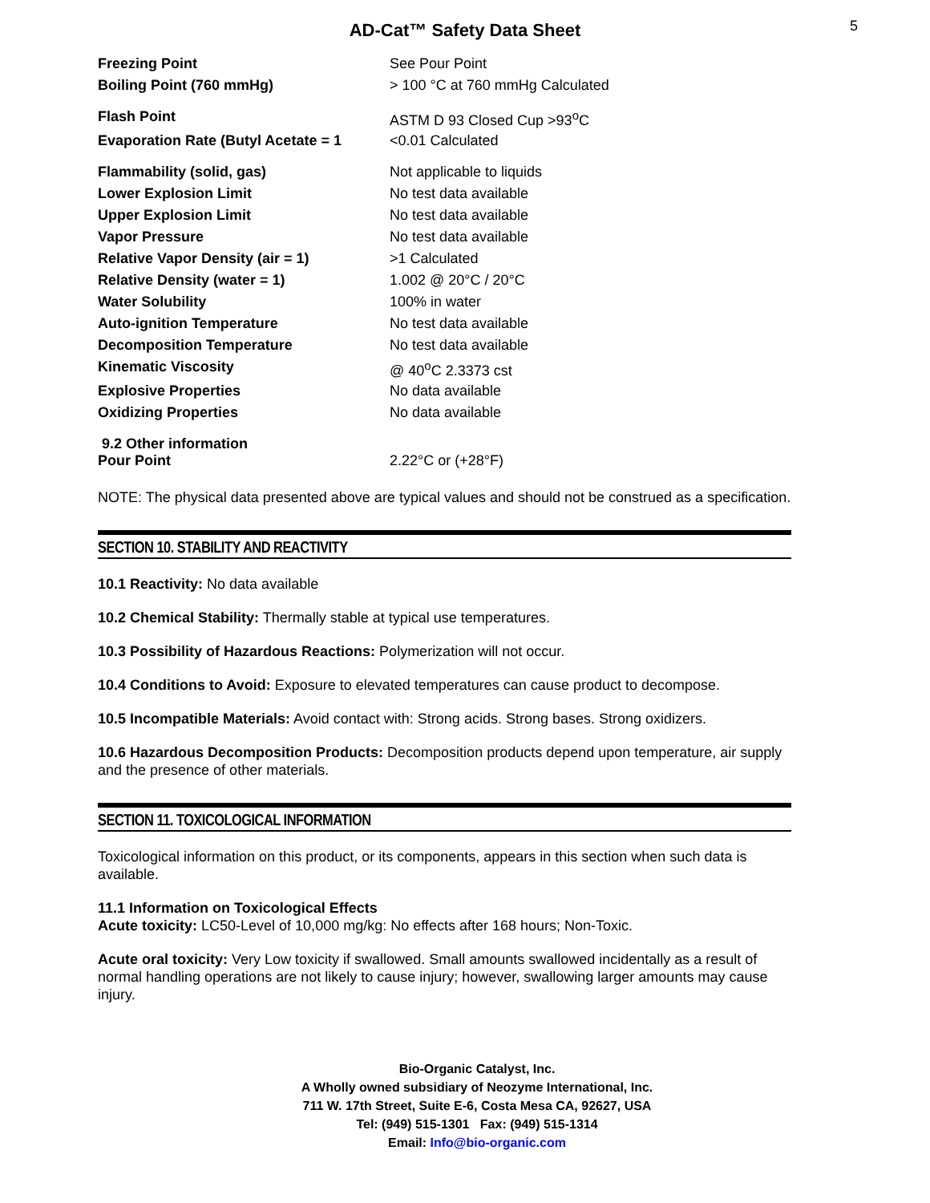5
AD-Cat™ Safety Data Sheet
| Freezing Point | See Pour Point |
| Boiling Point (760 mmHg) | > 100 °C at 760 mmHg Calculated |
| Flash Point | ASTM D 93 Closed Cup >93<sup>o</sup>C |
| Evaporation Rate (Butyl Acetate = 1 | <0.01 Calculated |
| Flammability (solid, gas) | Not applicable to liquids |
| Lower Explosion Limit | No test data available |
| Upper Explosion Limit | No test data available |
| Vapor Pressure | No test data available |
| Relative Vapor Density (air = 1) | >1 Calculated |
| Relative Density (water = 1) | 1.002 @ 20°C / 20°C |
| Water Solubility | 100% in water |
| Auto-ignition Temperature | No test data available |
| Decomposition Temperature | No test data available |
| Kinematic Viscosity | @ 40<sup>o</sup>C 2.3373 cst |
| Explosive Properties | No data available |
| Oxidizing Properties | No data available |
| 9.2 Other information Pour Point | 2.22°C or (+28°F) |
NOTE: The physical data presented above are typical values and should not be construed as a specification.
SECTION 10. STABILITY AND REACTIVITY
10.1 Reactivity: No data available
10.2 Chemical Stability: Thermally stable at typical use temperatures.
10.3 Possibility of Hazardous Reactions: Polymerization will not occur.
10.4 Conditions to Avoid: Exposure to elevated temperatures can cause product to decompose.
10.5 Incompatible Materials: Avoid contact with: Strong acids. Strong bases. Strong oxidizers.
10.6 Hazardous Decomposition Products: Decomposition products depend upon temperature, air supply and the presence of other materials.
SECTION 11. TOXICOLOGICAL INFORMATION
Toxicological information on this product, or its components, appears in this section when such data is available.
11.1 Information on Toxicological Effects
Acute toxicity: LC50-Level of 10,000 mg/kg: No effects after 168 hours; Non-Toxic.
Acute oral toxicity: Very Low toxicity if swallowed. Small amounts swallowed incidentally as a result of normal handling operations are not likely to cause injury; however, swallowing larger amounts may cause injury.
Bio-Organic Catalyst, Inc.
A Wholly owned subsidiary of Neozyme International, Inc.
711 W. 17th Street, Suite E-6, Costa Mesa CA, 92627, USA
Tel: (949) 515-1301 Fax: (949) 515-1314
Email: Info@bio-organic.com